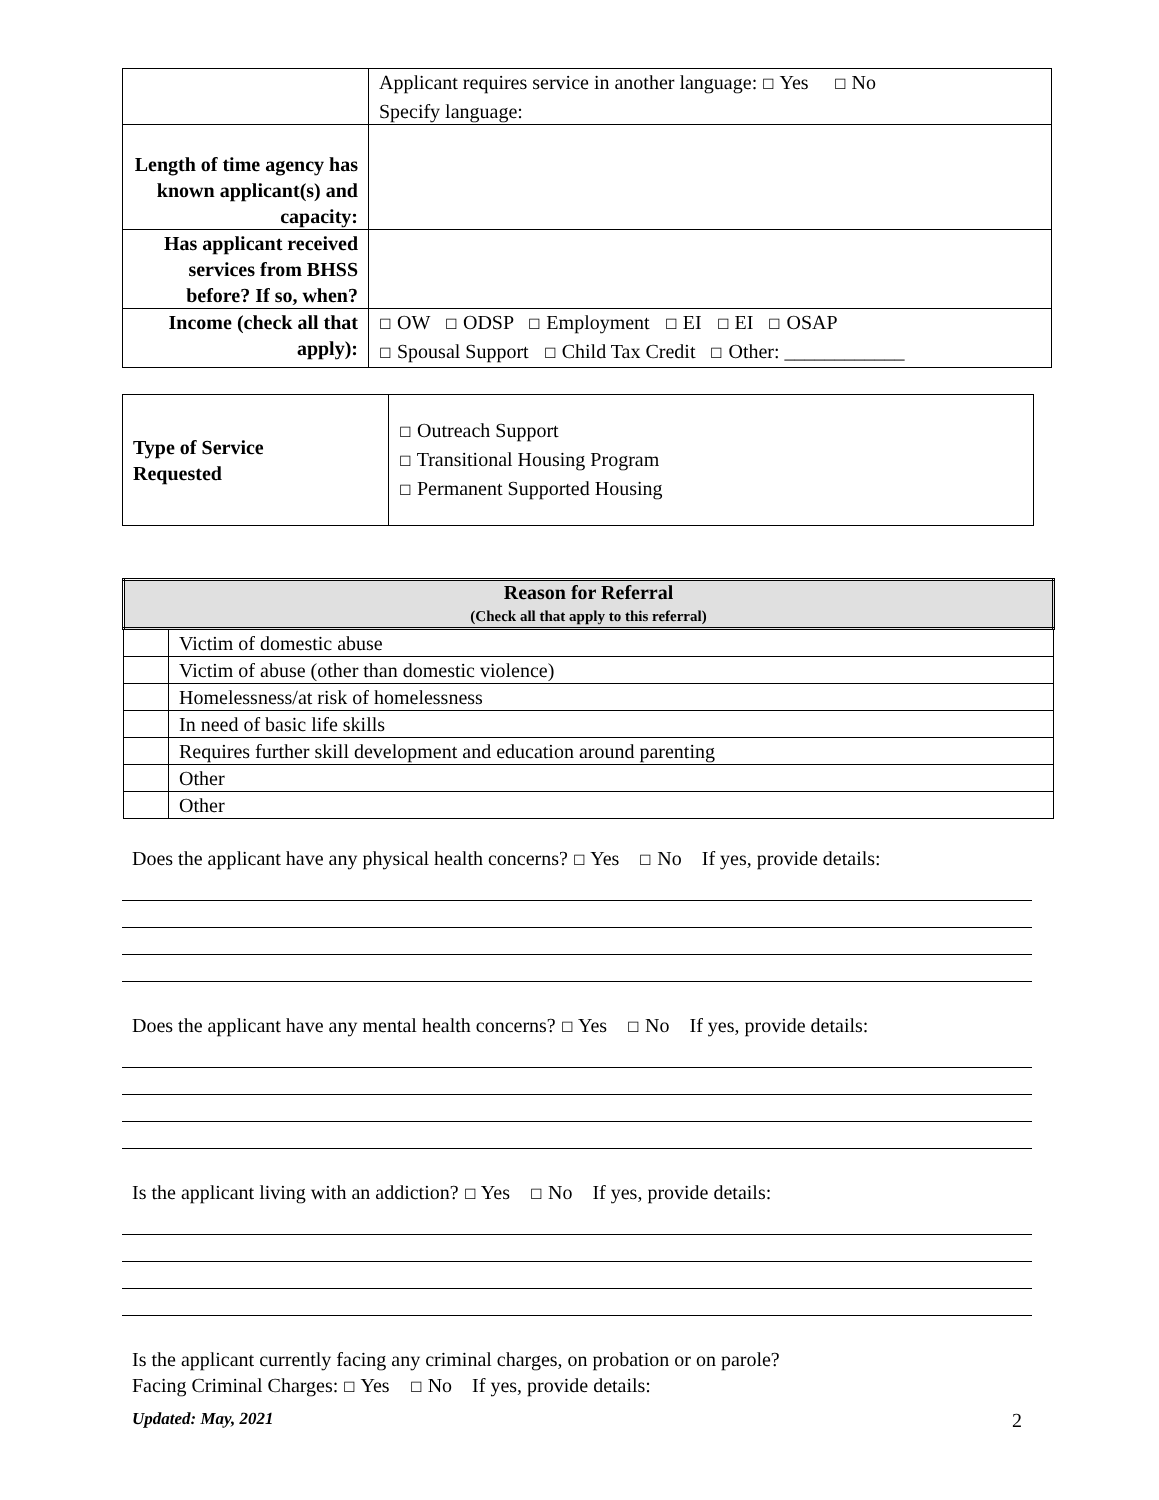| | Applicant requires service in another language: ☐ Yes ☐ No Specify language: |
| Length of time agency has known applicant(s) and capacity: | |
| Has applicant received services from BHSS before? If so, when? | |
| Income (check all that apply): | ☐ OW ☐ ODSP ☐ Employment ☐ EI ☐ EI ☐ OSAP ☐ Spousal Support ☐ Child Tax Credit ☐ Other: ____________ |
| Type of Service Requested | ☐ Outreach Support ☐ Transitional Housing Program ☐ Permanent Supported Housing |
| Reason for Referral (Check all that apply to this referral) | |
| --- | --- |
| | Victim of domestic abuse |
| | Victim of abuse (other than domestic violence) |
| | Homelessness/at risk of homelessness |
| | In need of basic life skills |
| | Requires further skill development and education around parenting |
| | Other |
| | Other |
Does the applicant have any physical health concerns? ☐ Yes ☐ No If yes, provide details:
Does the applicant have any mental health concerns? ☐ Yes ☐ No If yes, provide details:
Is the applicant living with an addiction? ☐ Yes ☐ No If yes, provide details:
Is the applicant currently facing any criminal charges, on probation or on parole?
Facing Criminal Charges: ☐ Yes ☐ No If yes, provide details:
Updated: May, 2021 2